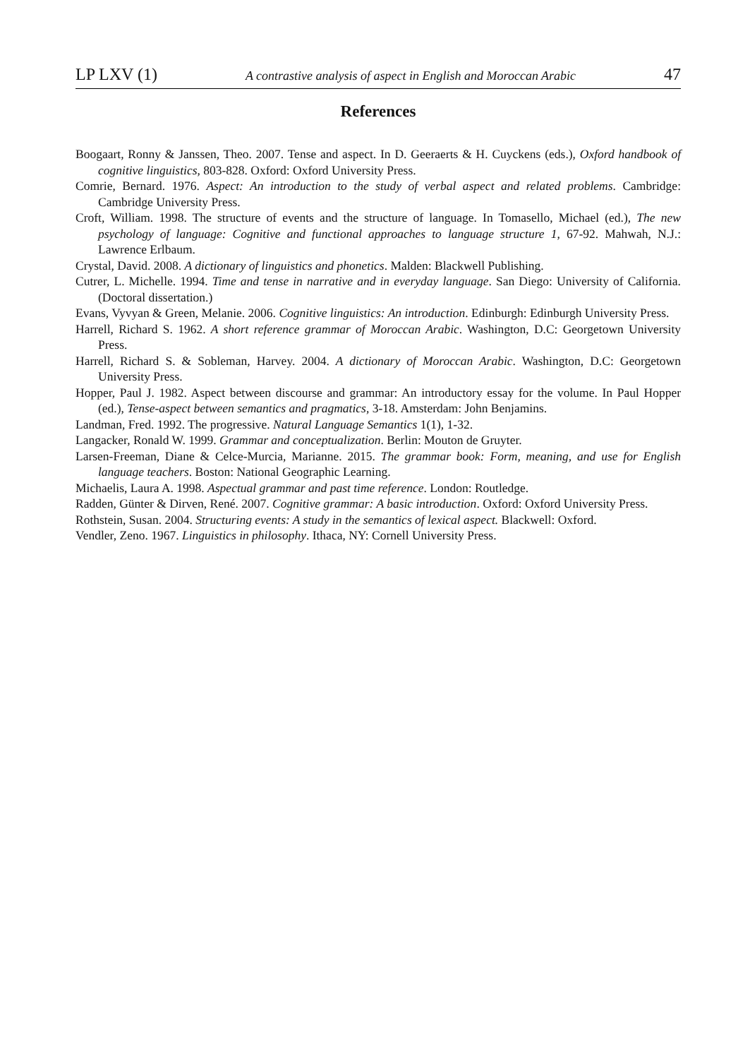LP LXV (1) A contrastive analysis of aspect in English and Moroccan Arabic 47
References
Boogaart, Ronny & Janssen, Theo. 2007. Tense and aspect. In D. Geeraerts & H. Cuyckens (eds.), Oxford handbook of cognitive linguistics, 803-828. Oxford: Oxford University Press.
Comrie, Bernard. 1976. Aspect: An introduction to the study of verbal aspect and related problems. Cambridge: Cambridge University Press.
Croft, William. 1998. The structure of events and the structure of language. In Tomasello, Michael (ed.), The new psychology of language: Cognitive and functional approaches to language structure 1, 67-92. Mahwah, N.J.: Lawrence Erlbaum.
Crystal, David. 2008. A dictionary of linguistics and phonetics. Malden: Blackwell Publishing.
Cutrer, L. Michelle. 1994. Time and tense in narrative and in everyday language. San Diego: University of California. (Doctoral dissertation.)
Evans, Vyvyan & Green, Melanie. 2006. Cognitive linguistics: An introduction. Edinburgh: Edinburgh University Press.
Harrell, Richard S. 1962. A short reference grammar of Moroccan Arabic. Washington, D.C: Georgetown University Press.
Harrell, Richard S. & Sobleman, Harvey. 2004. A dictionary of Moroccan Arabic. Washington, D.C: Georgetown University Press.
Hopper, Paul J. 1982. Aspect between discourse and grammar: An introductory essay for the volume. In Paul Hopper (ed.), Tense-aspect between semantics and pragmatics, 3-18. Amsterdam: John Benjamins.
Landman, Fred. 1992. The progressive. Natural Language Semantics 1(1), 1-32.
Langacker, Ronald W. 1999. Grammar and conceptualization. Berlin: Mouton de Gruyter.
Larsen-Freeman, Diane & Celce-Murcia, Marianne. 2015. The grammar book: Form, meaning, and use for English language teachers. Boston: National Geographic Learning.
Michaelis, Laura A. 1998. Aspectual grammar and past time reference. London: Routledge.
Radden, Günter & Dirven, René. 2007. Cognitive grammar: A basic introduction. Oxford: Oxford University Press.
Rothstein, Susan. 2004. Structuring events: A study in the semantics of lexical aspect. Blackwell: Oxford.
Vendler, Zeno. 1967. Linguistics in philosophy. Ithaca, NY: Cornell University Press.